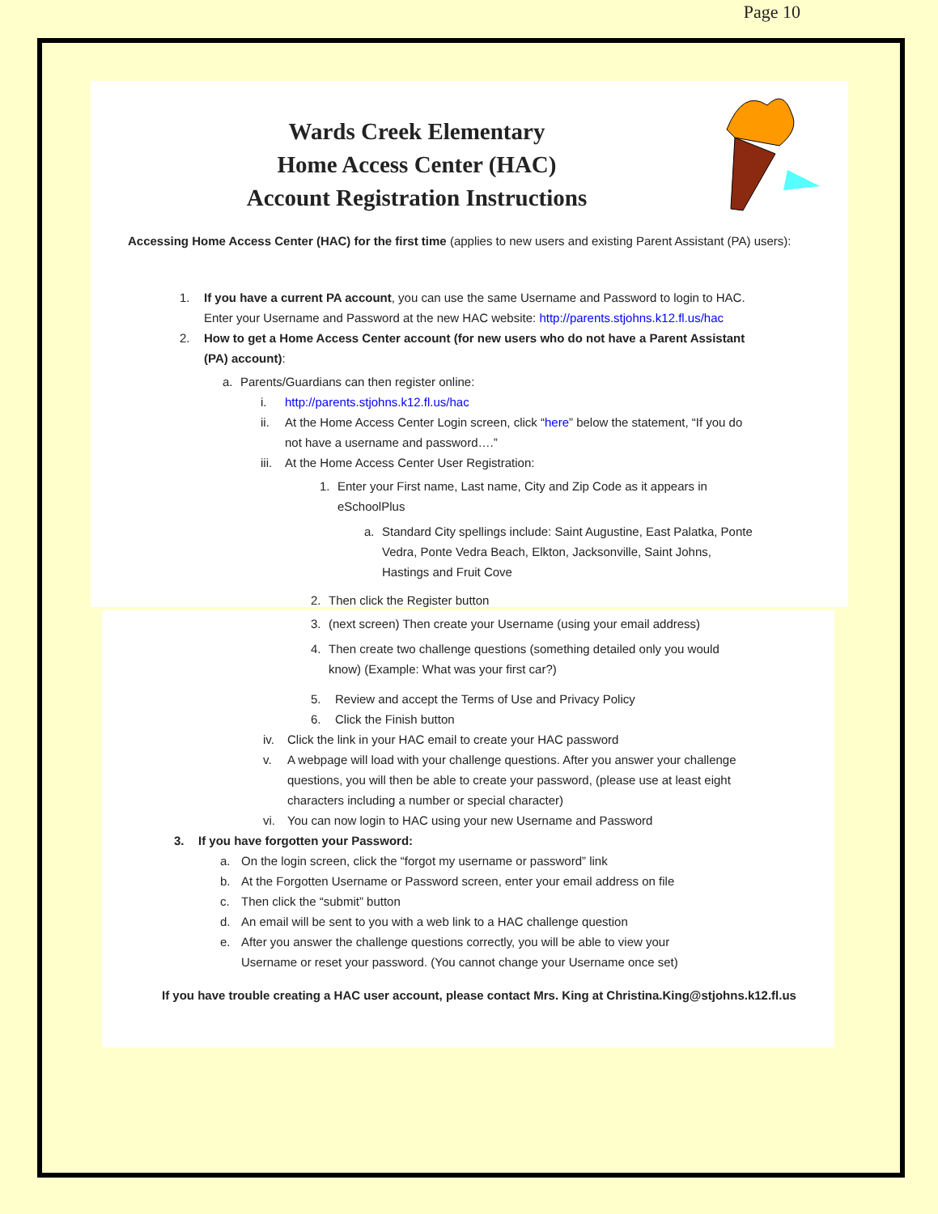Page 10
Wards Creek Elementary
Home Access Center (HAC)
Account Registration Instructions
Accessing Home Access Center (HAC) for the first time (applies to new users and existing Parent Assistant (PA) users):
1. If you have a current PA account, you can use the same Username and Password to login to HAC. Enter your Username and Password at the new HAC website: http://parents.stjohns.k12.fl.us/hac
2. How to get a Home Access Center account (for new users who do not have a Parent Assistant (PA) account):
a. Parents/Guardians can then register online:
i. http://parents.stjohns.k12.fl.us/hac
ii. At the Home Access Center Login screen, click “here” below the statement, “If you do not have a username and password….”
iii.
At the Home Access Center User Registration:
1. Enter your First name, Last name, City and Zip Code as it appears in eSchoolPlus
a. Standard City spellings include: Saint Augustine, East Palatka, Ponte Vedra, Ponte Vedra Beach, Elkton, Jacksonville, Saint Johns, Hastings and Fruit Cove
2. Then click the Register button
3. (next screen) Then create your Username (using your email address)
4. Then create two challenge questions (something detailed only you would know) (Example: What was your first car?)
5. Review and accept the Terms of Use and Privacy Policy
6. Click the Finish button
iv. Click the link in your HAC email to create your HAC password
v. A webpage will load with your challenge questions. After you answer your challenge questions, you will then be able to create your password, (please use at least eight characters including a number or special character)
vi. You can now login to HAC using your new Username and Password
3. If you have forgotten your Password:
a. On the login screen, click the “forgot my username or password” link
b. At the Forgotten Username or Password screen, enter your email address on file
c. Then click the “submit” button
d. An email will be sent to you with a web link to a HAC challenge question
e. After you answer the challenge questions correctly, you will be able to view your Username or reset your password. (You cannot change your Username once set)
If you have trouble creating a HAC user account, please contact Mrs. King at Christina.King@stjohns.k12.fl.us